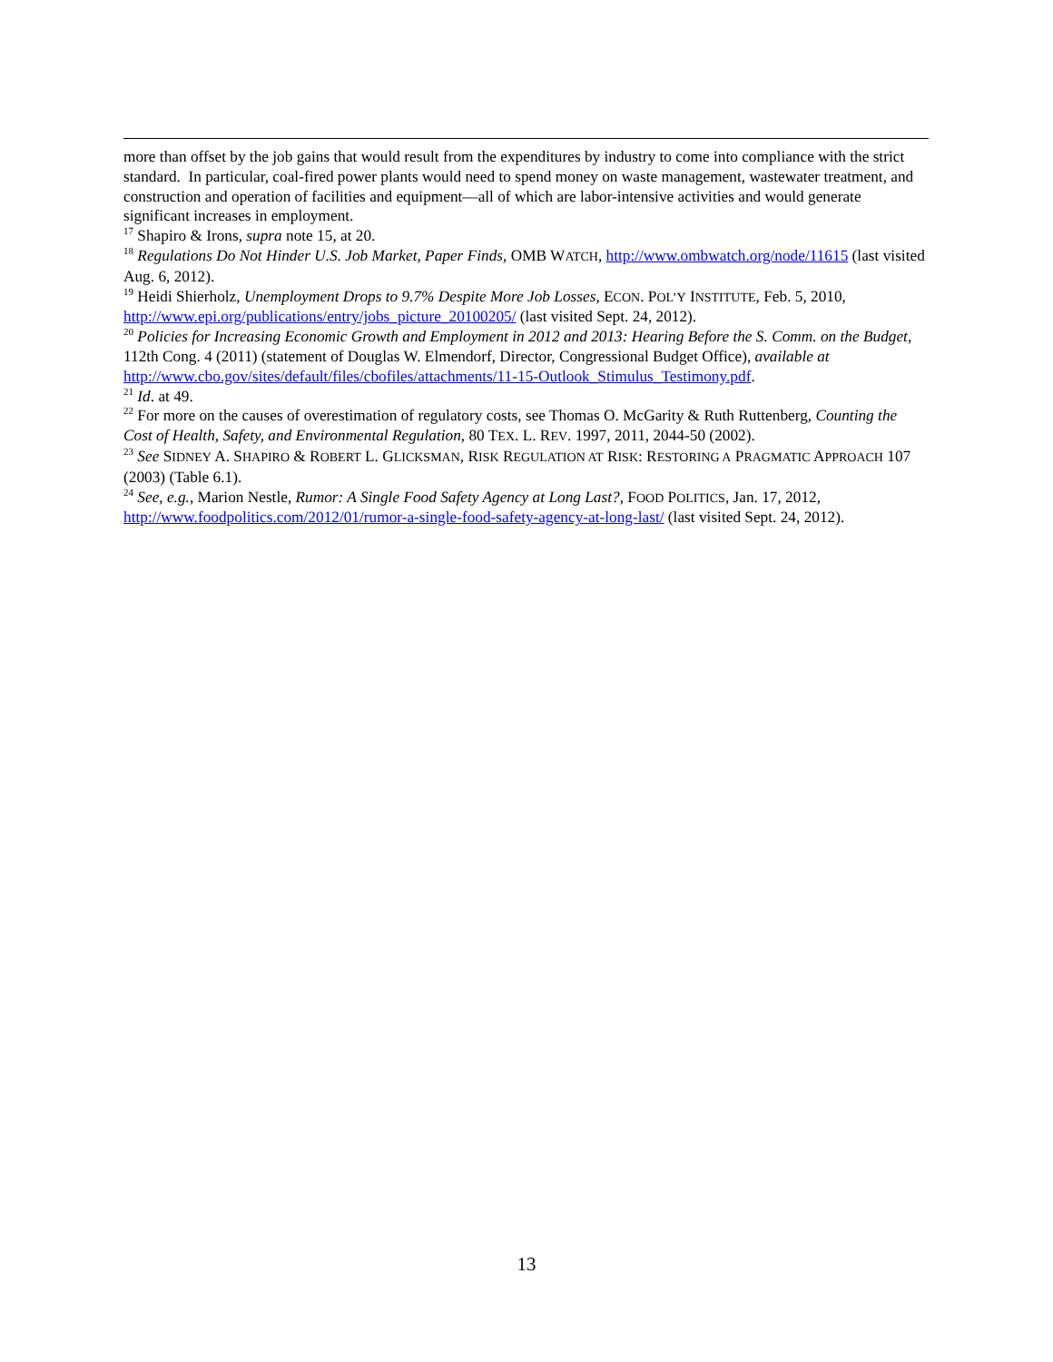more than offset by the job gains that would result from the expenditures by industry to come into compliance with the strict standard. In particular, coal-fired power plants would need to spend money on waste management, wastewater treatment, and construction and operation of facilities and equipment—all of which are labor-intensive activities and would generate significant increases in employment.
<sup>17</sup> Shapiro & Irons, supra note 15, at 20.
<sup>18</sup> Regulations Do Not Hinder U.S. Job Market, Paper Finds, OMB WATCH, http://www.ombwatch.org/node/11615 (last visited Aug. 6, 2012).
<sup>19</sup> Heidi Shierholz, Unemployment Drops to 9.7% Despite More Job Losses, ECON. POL’Y INSTITUTE, Feb. 5, 2010, http://www.epi.org/publications/entry/jobs_picture_20100205/ (last visited Sept. 24, 2012).
<sup>20</sup> Policies for Increasing Economic Growth and Employment in 2012 and 2013: Hearing Before the S. Comm. on the Budget, 112th Cong. 4 (2011) (statement of Douglas W. Elmendorf, Director, Congressional Budget Office), available at http://www.cbo.gov/sites/default/files/cbofiles/attachments/11-15-Outlook_Stimulus_Testimony.pdf.
<sup>21</sup> Id. at 49.
<sup>22</sup> For more on the causes of overestimation of regulatory costs, see Thomas O. McGarity & Ruth Ruttenberg, Counting the Cost of Health, Safety, and Environmental Regulation, 80 TEX. L. REV. 1997, 2011, 2044-50 (2002).
<sup>23</sup> See SIDNEY A. SHAPIRO & ROBERT L. GLICKSMAN, RISK REGULATION AT RISK: RESTORING A PRAGMATIC APPROACH 107 (2003) (Table 6.1).
<sup>24</sup> See, e.g., Marion Nestle, Rumor: A Single Food Safety Agency at Long Last?, FOOD POLITICS, Jan. 17, 2012, http://www.foodpolitics.com/2012/01/rumor-a-single-food-safety-agency-at-long-last/ (last visited Sept. 24, 2012).
13